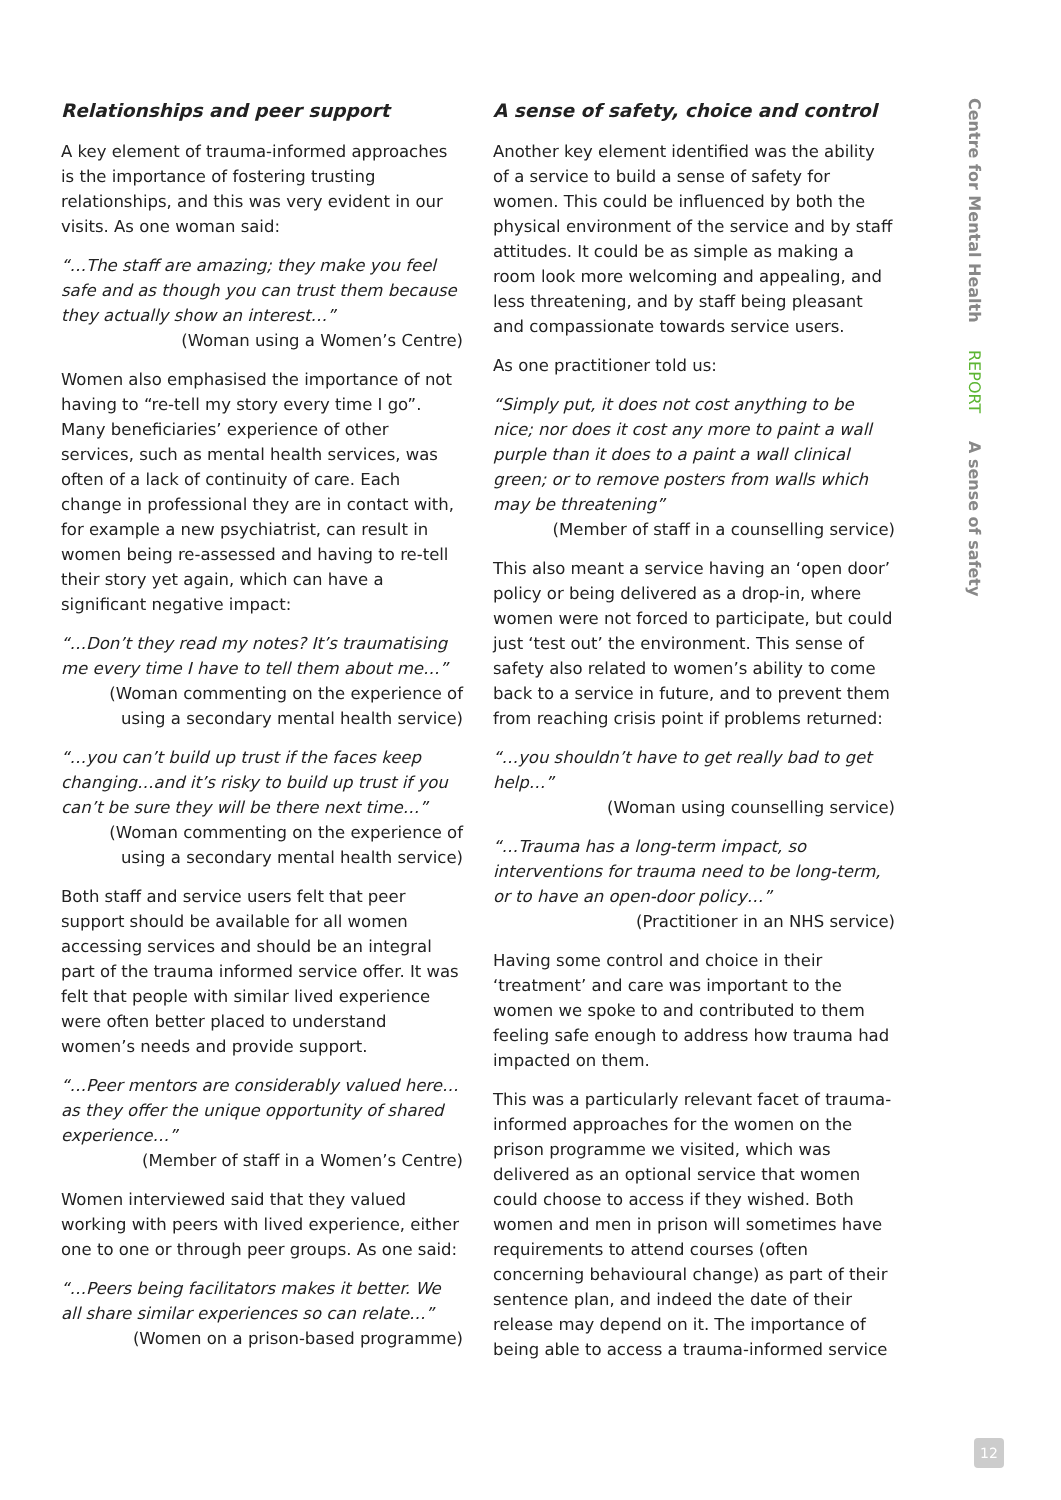Relationships and peer support
A key element of trauma-informed approaches is the importance of fostering trusting relationships, and this was very evident in our visits. As one woman said:
“…The staff are amazing; they make you feel safe and as though you can trust them because they actually show an interest…”
(Woman using a Women’s Centre)
Women also emphasised the importance of not having to “re-tell my story every time I go”. Many beneficiaries’ experience of other services, such as mental health services, was often of a lack of continuity of care. Each change in professional they are in contact with, for example a new psychiatrist, can result in women being re-assessed and having to re-tell their story yet again, which can have a significant negative impact:
“…Don’t they read my notes? It’s traumatising me every time I have to tell them about me…”
(Woman commenting on the experience of using a secondary mental health service)
“…you can’t build up trust if the faces keep changing…and it’s risky to build up trust if you can’t be sure they will be there next time…”
(Woman commenting on the experience of using a secondary mental health service)
Both staff and service users felt that peer support should be available for all women accessing services and should be an integral part of the trauma informed service offer. It was felt that people with similar lived experience were often better placed to understand women’s needs and provide support.
“…Peer mentors are considerably valued here… as they offer the unique opportunity of shared experience…”
(Member of staff in a Women’s Centre)
Women interviewed said that they valued working with peers with lived experience, either one to one or through peer groups. As one said:
“…Peers being facilitators makes it better. We all share similar experiences so can relate…”
(Women on a prison-based programme)
A sense of safety, choice and control
Another key element identified was the ability of a service to build a sense of safety for women. This could be influenced by both the physical environment of the service and by staff attitudes. It could be as simple as making a room look more welcoming and appealing, and less threatening, and by staff being pleasant and compassionate towards service users.
As one practitioner told us:
“Simply put, it does not cost anything to be nice; nor does it cost any more to paint a wall purple than it does to a paint a wall clinical green; or to remove posters from walls which may be threatening”
(Member of staff in a counselling service)
This also meant a service having an ‘open door’ policy or being delivered as a drop-in, where women were not forced to participate, but could just ‘test out’ the environment. This sense of safety also related to women’s ability to come back to a service in future, and to prevent them from reaching crisis point if problems returned:
“…you shouldn’t have to get really bad to get help…”
(Woman using counselling service)
“…Trauma has a long-term impact, so interventions for trauma need to be long-term, or to have an open-door policy…”
(Practitioner in an NHS service)
Having some control and choice in their ‘treatment’ and care was important to the women we spoke to and contributed to them feeling safe enough to address how trauma had impacted on them.
This was a particularly relevant facet of trauma-informed approaches for the women on the prison programme we visited, which was delivered as an optional service that women could choose to access if they wished. Both women and men in prison will sometimes have requirements to attend courses (often concerning behavioural change) as part of their sentence plan, and indeed the date of their release may depend on it. The importance of being able to access a trauma-informed service
Centre for Mental Health REPORT A sense of safety
12